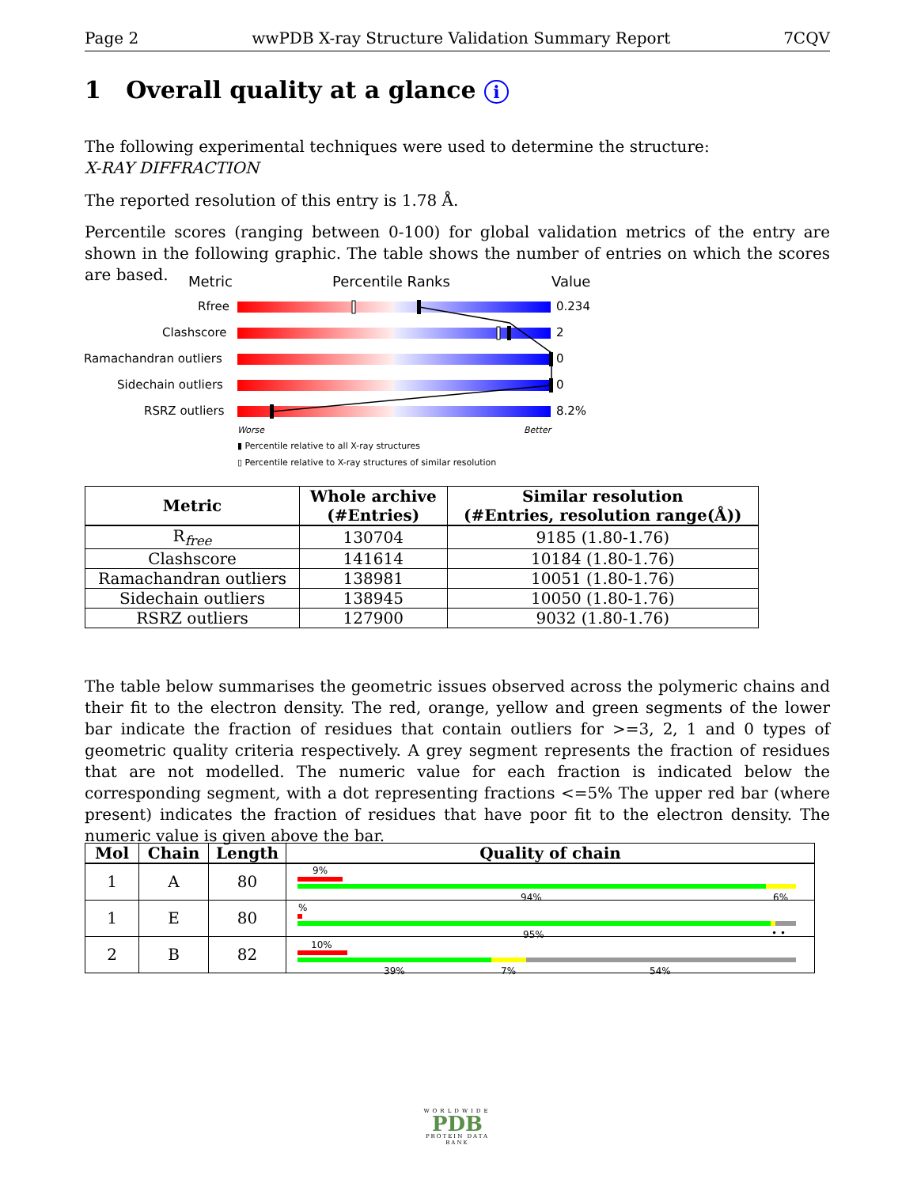Page 2 wwPDB X-ray Structure Validation Summary Report 7CQV
1 Overall quality at a glance i
The following experimental techniques were used to determine the structure:
X-RAY DIFFRACTION
The reported resolution of this entry is 1.78 Å.
Percentile scores (ranging between 0-100) for global validation metrics of the entry are shown in the following graphic. The table shows the number of entries on which the scores are based.
Metric Percentile Ranks Value
Rfree 0.234
Clashscore 2
Ramachandran outliers 0
Sidechain outliers 0
RSRZ outliers 8.2%
Worse Better
▮ Percentile relative to all X-ray structures
▯ Percentile relative to X-ray structures of similar resolution
| Metric | Whole archive (#Entries) | Similar resolution (#Entries, resolution range(Å)) |
| --- | --- | --- |
| R<sub>free</sub> | 130704 | 9185 (1.80-1.76) |
| Clashscore | 141614 | 10184 (1.80-1.76) |
| Ramachandran outliers | 138981 | 10051 (1.80-1.76) |
| Sidechain outliers | 138945 | 10050 (1.80-1.76) |
| RSRZ outliers | 127900 | 9032 (1.80-1.76) |
The table below summarises the geometric issues observed across the polymeric chains and their fit to the electron density. The red, orange, yellow and green segments of the lower bar indicate the fraction of residues that contain outliers for >=3, 2, 1 and 0 types of geometric quality criteria respectively. A grey segment represents the fraction of residues that are not modelled. The numeric value for each fraction is indicated below the corresponding segment, with a dot representing fractions <=5% The upper red bar (where present) indicates the fraction of residues that have poor fit to the electron density. The numeric value is given above the bar.
| Mol | Chain | Length | Quality of chain |
| --- | --- | --- | --- |
| 1 | A | 80 | |
| 1 | E | 80 | |
| 2 | B | 82 | |
9%
94% 6%
%
95% • •
10%
39% 7% 54%
WORLDWIDE
PDB
PROTEIN DATA BANK